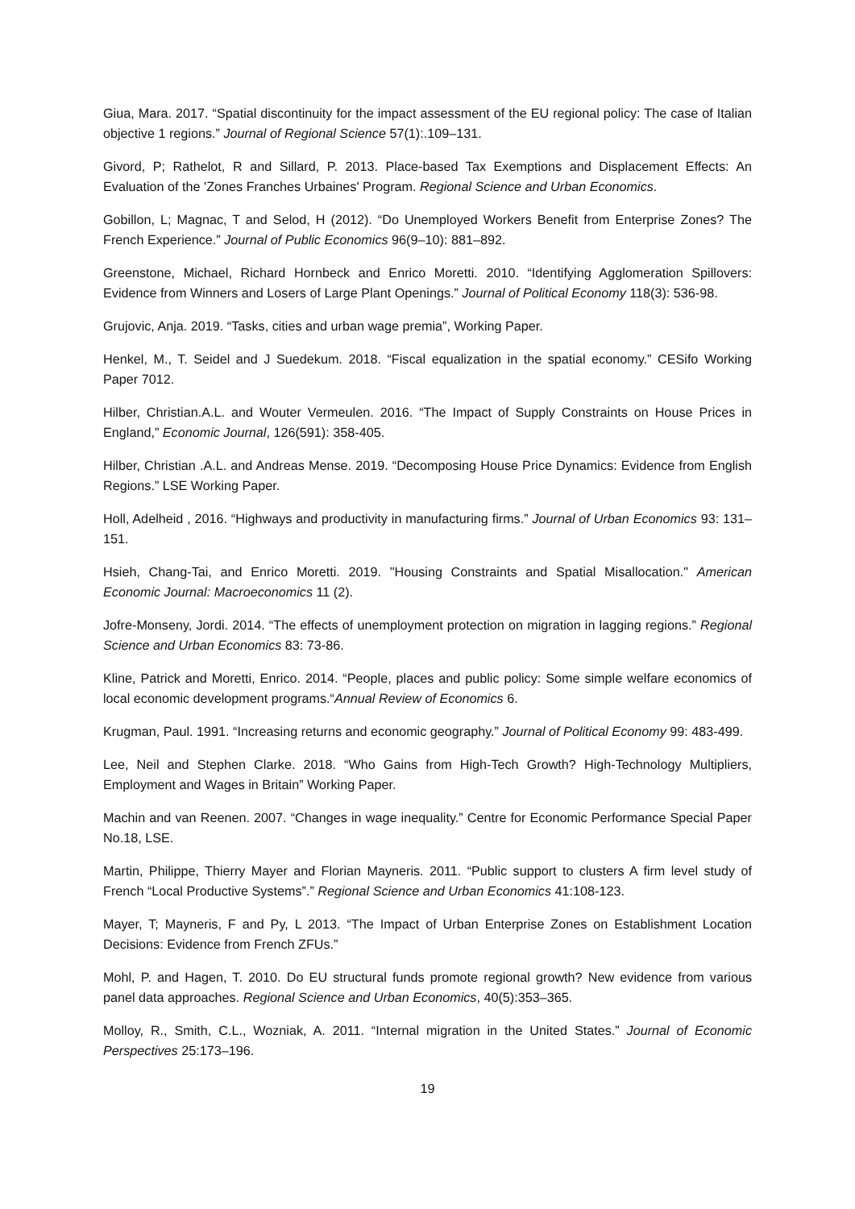Giua, Mara. 2017. “Spatial discontinuity for the impact assessment of the EU regional policy: The case of Italian objective 1 regions.” Journal of Regional Science 57(1):.109–131.
Givord, P; Rathelot, R and Sillard, P. 2013. Place-based Tax Exemptions and Displacement Effects: An Evaluation of the 'Zones Franches Urbaines' Program. Regional Science and Urban Economics.
Gobillon, L; Magnac, T and Selod, H (2012). “Do Unemployed Workers Benefit from Enterprise Zones? The French Experience.” Journal of Public Economics 96(9–10): 881–892.
Greenstone, Michael, Richard Hornbeck and Enrico Moretti. 2010. “Identifying Agglomeration Spillovers: Evidence from Winners and Losers of Large Plant Openings.” Journal of Political Economy 118(3): 536-98.
Grujovic, Anja. 2019. “Tasks, cities and urban wage premia”, Working Paper.
Henkel, M., T. Seidel and J Suedekum. 2018. “Fiscal equalization in the spatial economy.” CESifo Working Paper 7012.
Hilber, Christian.A.L. and Wouter Vermeulen. 2016. “The Impact of Supply Constraints on House Prices in England,” Economic Journal, 126(591): 358-405.
Hilber, Christian .A.L. and Andreas Mense. 2019. “Decomposing House Price Dynamics: Evidence from English Regions.” LSE Working Paper.
Holl, Adelheid , 2016. “Highways and productivity in manufacturing firms.” Journal of Urban Economics 93: 131–151.
Hsieh, Chang-Tai, and Enrico Moretti. 2019. "Housing Constraints and Spatial Misallocation." American Economic Journal: Macroeconomics 11 (2).
Jofre-Monseny, Jordi. 2014. “The effects of unemployment protection on migration in lagging regions.” Regional Science and Urban Economics 83: 73-86.
Kline, Patrick and Moretti, Enrico. 2014. “People, places and public policy: Some simple welfare economics of local economic development programs.“Annual Review of Economics 6.
Krugman, Paul. 1991. “Increasing returns and economic geography.” Journal of Political Economy 99: 483-499.
Lee, Neil and Stephen Clarke. 2018. “Who Gains from High-Tech Growth? High-Technology Multipliers, Employment and Wages in Britain” Working Paper.
Machin and van Reenen. 2007. “Changes in wage inequality.” Centre for Economic Performance Special Paper No.18, LSE.
Martin, Philippe, Thierry Mayer and Florian Mayneris. 2011. “Public support to clusters A firm level study of French “Local Productive Systems”.” Regional Science and Urban Economics 41:108-123.
Mayer, T; Mayneris, F and Py, L 2013. “The Impact of Urban Enterprise Zones on Establishment Location Decisions: Evidence from French ZFUs.”
Mohl, P. and Hagen, T. 2010. Do EU structural funds promote regional growth? New evidence from various panel data approaches. Regional Science and Urban Economics, 40(5):353–365.
Molloy, R., Smith, C.L., Wozniak, A. 2011. “Internal migration in the United States.” Journal of Economic Perspectives 25:173–196.
19